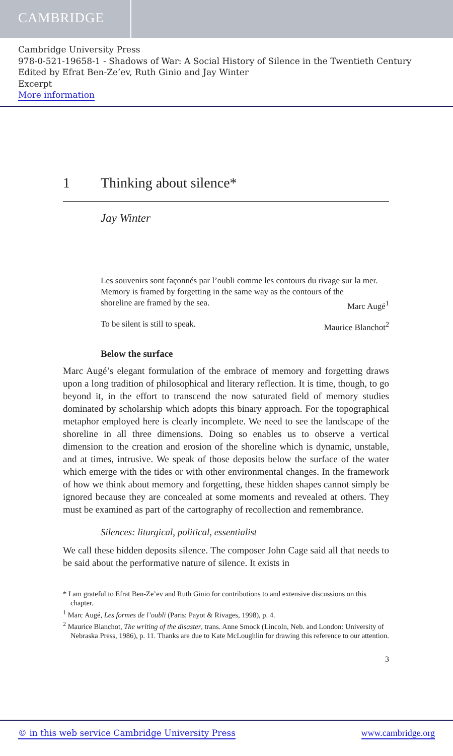CAMBRIDGE
Cambridge University Press
978-0-521-19658-1 - Shadows of War: A Social History of Silence in the Twentieth Century
Edited by Efrat Ben-Ze’ev, Ruth Ginio and Jay Winter
Excerpt
More information
1 Thinking about silence*
Jay Winter
Les souvenirs sont façonnés par l’oubli comme les contours du rivage sur la mer.
Memory is framed by forgetting in the same way as the contours of the
shoreline are framed by the sea. Marc Augé<sup>1</sup>
To be silent is still to speak. Maurice Blanchot<sup>2</sup>
Below the surface
Marc Augé’s elegant formulation of the embrace of memory and forgetting draws upon a long tradition of philosophical and literary reflection. It is time, though, to go beyond it, in the effort to transcend the now saturated field of memory studies dominated by scholarship which adopts this binary approach. For the topographical metaphor employed here is clearly incomplete. We need to see the landscape of the shoreline in all three dimensions. Doing so enables us to observe a vertical dimension to the creation and erosion of the shoreline which is dynamic, unstable, and at times, intrusive. We speak of those deposits below the surface of the water which emerge with the tides or with other environmental changes. In the framework of how we think about memory and forgetting, these hidden shapes cannot simply be ignored because they are concealed at some moments and revealed at others. They must be examined as part of the cartography of recollection and remembrance.
Silences: liturgical, political, essentialist
We call these hidden deposits silence. The composer John Cage said all that needs to be said about the performative nature of silence. It exists in
* I am grateful to Efrat Ben-Ze’ev and Ruth Ginio for contributions to and extensive discussions on this chapter.
<sup>1</sup> Marc Augé, Les formes de l’oubli (Paris: Payot & Rivages, 1998), p. 4.
<sup>2</sup> Maurice Blanchot, The writing of the disaster, trans. Anne Smock (Lincoln, Neb. and London: University of Nebraska Press, 1986), p. 11. Thanks are due to Kate McLoughlin for drawing this reference to our attention.
3
© in this web service Cambridge University Press www.cambridge.org